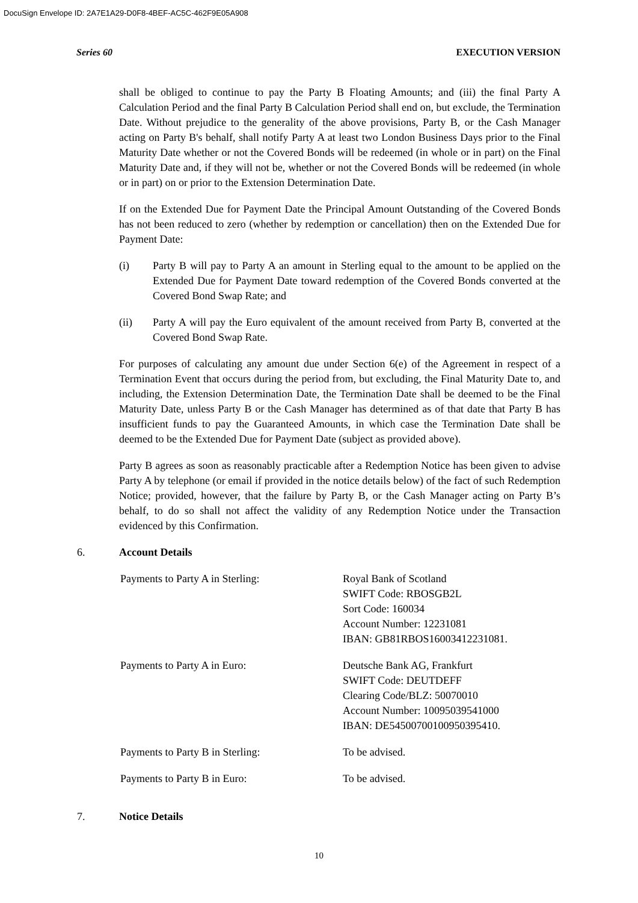DocuSign Envelope ID: 2A7E1A29-D0F8-4BEF-AC5C-462F9E05A908
Series 60 EXECUTION VERSION
shall be obliged to continue to pay the Party B Floating Amounts; and (iii) the final Party A Calculation Period and the final Party B Calculation Period shall end on, but exclude, the Termination Date. Without prejudice to the generality of the above provisions, Party B, or the Cash Manager acting on Party B's behalf, shall notify Party A at least two London Business Days prior to the Final Maturity Date whether or not the Covered Bonds will be redeemed (in whole or in part) on the Final Maturity Date and, if they will not be, whether or not the Covered Bonds will be redeemed (in whole or in part) on or prior to the Extension Determination Date.
If on the Extended Due for Payment Date the Principal Amount Outstanding of the Covered Bonds has not been reduced to zero (whether by redemption or cancellation) then on the Extended Due for Payment Date:
(i) Party B will pay to Party A an amount in Sterling equal to the amount to be applied on the Extended Due for Payment Date toward redemption of the Covered Bonds converted at the Covered Bond Swap Rate; and
(ii) Party A will pay the Euro equivalent of the amount received from Party B, converted at the Covered Bond Swap Rate.
For purposes of calculating any amount due under Section 6(e) of the Agreement in respect of a Termination Event that occurs during the period from, but excluding, the Final Maturity Date to, and including, the Extension Determination Date, the Termination Date shall be deemed to be the Final Maturity Date, unless Party B or the Cash Manager has determined as of that date that Party B has insufficient funds to pay the Guaranteed Amounts, in which case the Termination Date shall be deemed to be the Extended Due for Payment Date (subject as provided above).
Party B agrees as soon as reasonably practicable after a Redemption Notice has been given to advise Party A by telephone (or email if provided in the notice details below) of the fact of such Redemption Notice; provided, however, that the failure by Party B, or the Cash Manager acting on Party B’s behalf, to do so shall not affect the validity of any Redemption Notice under the Transaction evidenced by this Confirmation.
6. Account Details
| Payments to Party A in Sterling: | Royal Bank of Scotland SWIFT Code: RBOSGB2L Sort Code: 160034 Account Number: 12231081 IBAN: GB81RBOS16003412231081. |
| Payments to Party A in Euro: | Deutsche Bank AG, Frankfurt SWIFT Code: DEUTDEFF Clearing Code/BLZ: 50070010 Account Number: 10095039541000 IBAN: DE54500700100950395410. |
| Payments to Party B in Sterling: | To be advised. |
| Payments to Party B in Euro: | To be advised. |
7. Notice Details
10